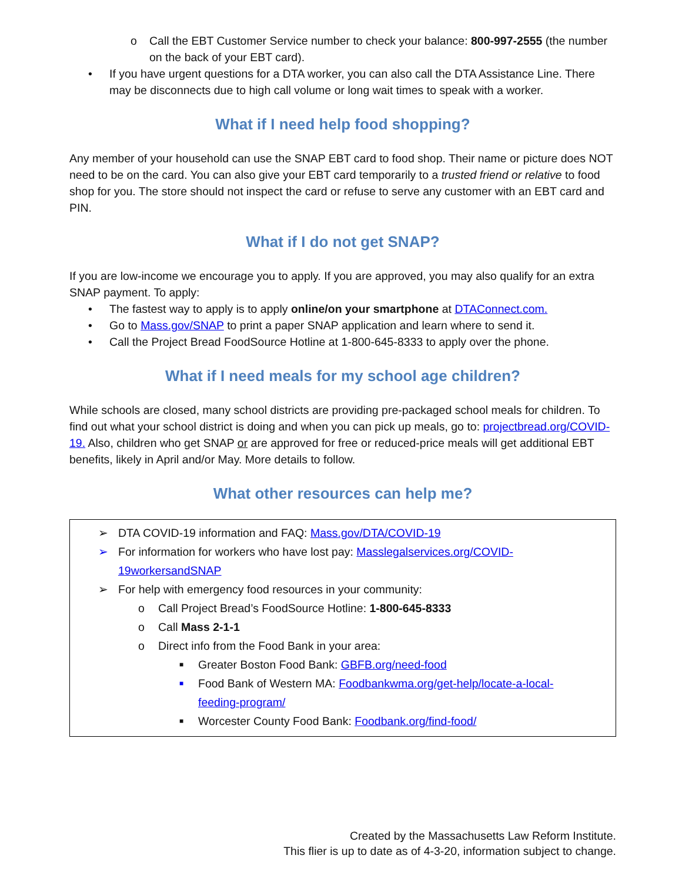o Call the EBT Customer Service number to check your balance: 800-997-2555 (the number on the back of your EBT card).
• If you have urgent questions for a DTA worker, you can also call the DTA Assistance Line. There may be disconnects due to high call volume or long wait times to speak with a worker.
What if I need help food shopping?
Any member of your household can use the SNAP EBT card to food shop. Their name or picture does NOT need to be on the card. You can also give your EBT card temporarily to a trusted friend or relative to food shop for you. The store should not inspect the card or refuse to serve any customer with an EBT card and PIN.
What if I do not get SNAP?
If you are low-income we encourage you to apply. If you are approved, you may also qualify for an extra SNAP payment. To apply:
• The fastest way to apply is to apply online/on your smartphone at DTAConnect.com.
• Go to Mass.gov/SNAP to print a paper SNAP application and learn where to send it.
• Call the Project Bread FoodSource Hotline at 1-800-645-8333 to apply over the phone.
What if I need meals for my school age children?
While schools are closed, many school districts are providing pre-packaged school meals for children. To find out what your school district is doing and when you can pick up meals, go to: projectbread.org/COVID-19. Also, children who get SNAP or are approved for free or reduced-price meals will get additional EBT benefits, likely in April and/or May. More details to follow.
What other resources can help me?
➢ DTA COVID-19 information and FAQ: Mass.gov/DTA/COVID-19
➢ For information for workers who have lost pay: Masslegalservices.org/COVID-19workersandSNAP
➢ For help with emergency food resources in your community:
o Call Project Bread’s FoodSource Hotline: 1-800-645-8333
o Call Mass 2-1-1
o Direct info from the Food Bank in your area:
■ Greater Boston Food Bank: GBFB.org/need-food
■ Food Bank of Western MA: Foodbankwma.org/get-help/locate-a-local-feeding-program/
■ Worcester County Food Bank: Foodbank.org/find-food/
Created by the Massachusetts Law Reform Institute.
This flier is up to date as of 4-3-20, information subject to change.